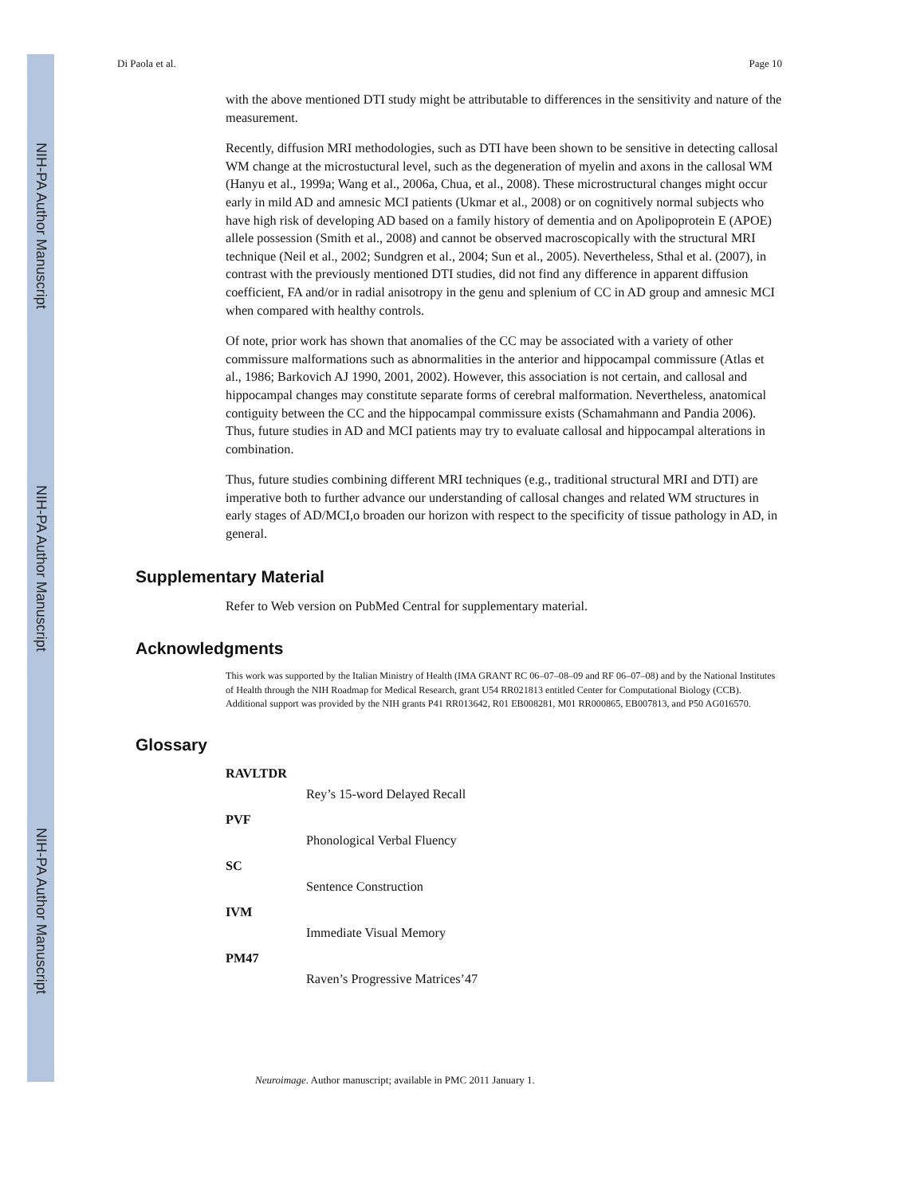NIH-PA Author Manuscript
NIH-PA Author Manuscript
NIH-PA Author Manuscript
Di Paola et al. Page 10
with the above mentioned DTI study might be attributable to differences in the sensitivity and nature of the measurement.
Recently, diffusion MRI methodologies, such as DTI have been shown to be sensitive in detecting callosal WM change at the microstuctural level, such as the degeneration of myelin and axons in the callosal WM (Hanyu et al., 1999a; Wang et al., 2006a, Chua, et al., 2008). These microstructural changes might occur early in mild AD and amnesic MCI patients (Ukmar et al., 2008) or on cognitively normal subjects who have high risk of developing AD based on a family history of dementia and on Apolipoprotein E (APOE) allele possession (Smith et al., 2008) and cannot be observed macroscopically with the structural MRI technique (Neil et al., 2002; Sundgren et al., 2004; Sun et al., 2005). Nevertheless, Sthal et al. (2007), in contrast with the previously mentioned DTI studies, did not find any difference in apparent diffusion coefficient, FA and/or in radial anisotropy in the genu and splenium of CC in AD group and amnesic MCI when compared with healthy controls.
Of note, prior work has shown that anomalies of the CC may be associated with a variety of other commissure malformations such as abnormalities in the anterior and hippocampal commissure (Atlas et al., 1986; Barkovich AJ 1990, 2001, 2002). However, this association is not certain, and callosal and hippocampal changes may constitute separate forms of cerebral malformation. Nevertheless, anatomical contiguity between the CC and the hippocampal commissure exists (Schamahmann and Pandia 2006). Thus, future studies in AD and MCI patients may try to evaluate callosal and hippocampal alterations in combination.
Thus, future studies combining different MRI techniques (e.g., traditional structural MRI and DTI) are imperative both to further advance our understanding of callosal changes and related WM structures in early stages of AD/MCI,o broaden our horizon with respect to the specificity of tissue pathology in AD, in general.
Supplementary Material
Refer to Web version on PubMed Central for supplementary material.
Acknowledgments
This work was supported by the Italian Ministry of Health (IMA GRANT RC 06–07–08–09 and RF 06–07–08) and by the National Institutes of Health through the NIH Roadmap for Medical Research, grant U54 RR021813 entitled Center for Computational Biology (CCB). Additional support was provided by the NIH grants P41 RR013642, R01 EB008281, M01 RR000865, EB007813, and P50 AG016570.
Glossary
RAVLTDR
Rey’s 15-word Delayed Recall
PVF
Phonological Verbal Fluency
SC
Sentence Construction
IVM
Immediate Visual Memory
PM47
Raven’s Progressive Matrices’47
Neuroimage. Author manuscript; available in PMC 2011 January 1.